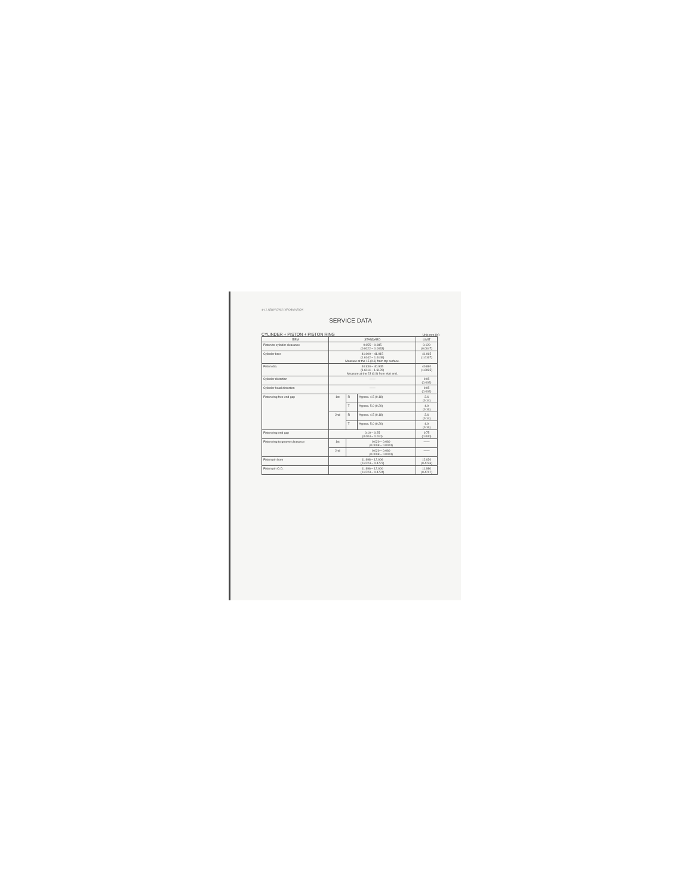4-12 SERVICING INFORMATION
SERVICE DATA
CYLINDER + PISTON + PISTON RING Unit: mm (in)
| ITEM | STANDARD | | | LIMIT |
| --- | --- | --- | --- | --- |
| Piston to cylinder clearance | 0.055 – 0.085 (0.0022 – 0.0033) | | | 0.120 (0.0047) |
| Cylinder bore | 41.000 – 41.015 (1.6142 – 1.6148) Measure at the 15 (0.6) from top surface. | | | 41.065 (1.6167) |
| Piston dia. | 40.930 – 40.945 (1.6114 – 1.6120) Measure at the 23 (0.9) from skirt end. | | | 40.880 (1.6095) |
| Cylinder distortion | —— | | | 0.05 (0.002) |
| Cylinder head distortion | —— | | | 0.05 (0.002) |
| Piston ring free end gap | 1st | R | Approx. 4.5 (0.18) | 3.6 (0.14) |
| | | T | Approx. 5.0 (0.20) | 4.0 (0.16) |
| | 2nd | R | Approx. 4.5 (0.18) | 3.6 (0.14) |
| | | T | Approx. 5.0 (0.20) | 4.0 (0.16) |
| Piston ring end gap | 0.10 – 0.25 (0.004 – 0.010) | | | 0.75 (0.030) |
| Piston ring to groove clearance | 1st | 0.020 – 0.060 (0.0008 – 0.0024) | | —— |
| | 2nd | 0.020 – 0.060 (0.0008 – 0.0024) | | —— |
| Piston pin bore | 11.998 – 12.006 (0.4724 – 0.4727) | | | 12.030 (0.4736) |
| Piston pin O.D. | 11.996 – 12.000 (0.4723 – 0.4724) | | | 11.980 (0.4717) |